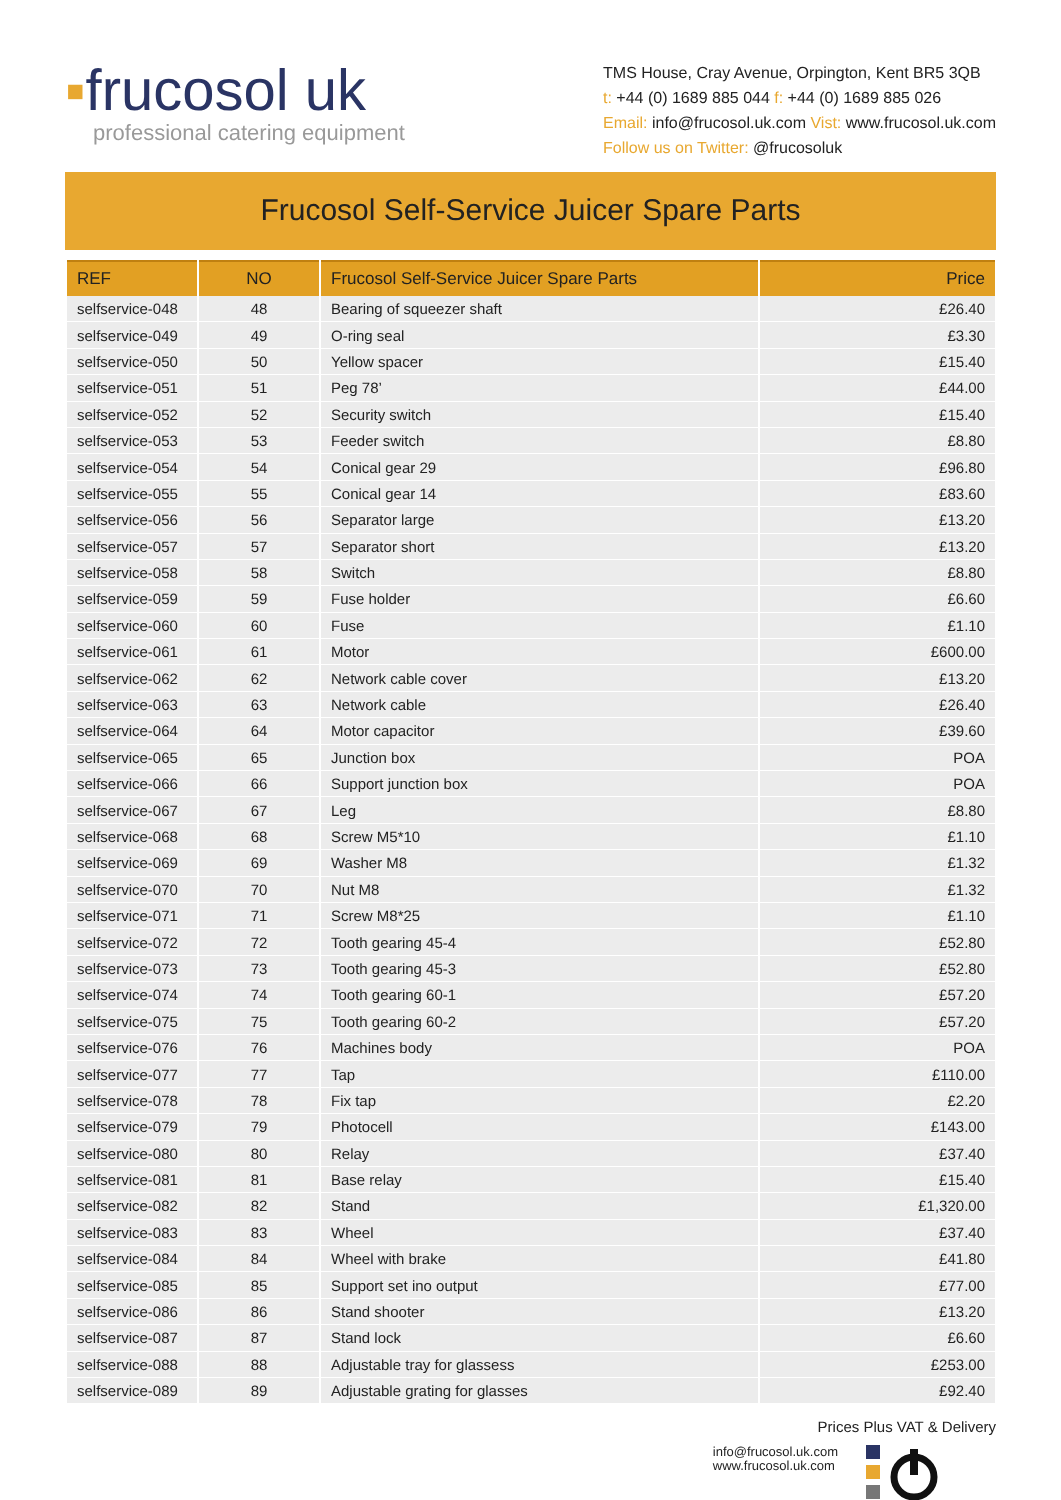▪frucosol uk
professional catering equipment
TMS House, Cray Avenue, Orpington, Kent BR5 3QB
t: +44 (0) 1689 885 044 f: +44 (0) 1689 885 026
Email: info@frucosol.uk.com Vist: www.frucosol.uk.com
Follow us on Twitter: @frucosoluk
Frucosol Self-Service Juicer Spare Parts
| REF | NO | Frucosol Self-Service Juicer Spare Parts | Price |
| --- | --- | --- | --- |
| selfservice-048 | 48 | Bearing of squeezer shaft | £26.40 |
| selfservice-049 | 49 | O-ring seal | £3.30 |
| selfservice-050 | 50 | Yellow spacer | £15.40 |
| selfservice-051 | 51 | Peg 78’ | £44.00 |
| selfservice-052 | 52 | Security switch | £15.40 |
| selfservice-053 | 53 | Feeder switch | £8.80 |
| selfservice-054 | 54 | Conical gear 29 | £96.80 |
| selfservice-055 | 55 | Conical gear 14 | £83.60 |
| selfservice-056 | 56 | Separator large | £13.20 |
| selfservice-057 | 57 | Separator short | £13.20 |
| selfservice-058 | 58 | Switch | £8.80 |
| selfservice-059 | 59 | Fuse holder | £6.60 |
| selfservice-060 | 60 | Fuse | £1.10 |
| selfservice-061 | 61 | Motor | £600.00 |
| selfservice-062 | 62 | Network cable cover | £13.20 |
| selfservice-063 | 63 | Network cable | £26.40 |
| selfservice-064 | 64 | Motor capacitor | £39.60 |
| selfservice-065 | 65 | Junction box | POA |
| selfservice-066 | 66 | Support junction box | POA |
| selfservice-067 | 67 | Leg | £8.80 |
| selfservice-068 | 68 | Screw M5*10 | £1.10 |
| selfservice-069 | 69 | Washer M8 | £1.32 |
| selfservice-070 | 70 | Nut M8 | £1.32 |
| selfservice-071 | 71 | Screw M8*25 | £1.10 |
| selfservice-072 | 72 | Tooth gearing 45-4 | £52.80 |
| selfservice-073 | 73 | Tooth gearing 45-3 | £52.80 |
| selfservice-074 | 74 | Tooth gearing 60-1 | £57.20 |
| selfservice-075 | 75 | Tooth gearing 60-2 | £57.20 |
| selfservice-076 | 76 | Machines body | POA |
| selfservice-077 | 77 | Tap | £110.00 |
| selfservice-078 | 78 | Fix tap | £2.20 |
| selfservice-079 | 79 | Photocell | £143.00 |
| selfservice-080 | 80 | Relay | £37.40 |
| selfservice-081 | 81 | Base relay | £15.40 |
| selfservice-082 | 82 | Stand | £1,320.00 |
| selfservice-083 | 83 | Wheel | £37.40 |
| selfservice-084 | 84 | Wheel with brake | £41.80 |
| selfservice-085 | 85 | Support set ino output | £77.00 |
| selfservice-086 | 86 | Stand shooter | £13.20 |
| selfservice-087 | 87 | Stand lock | £6.60 |
| selfservice-088 | 88 | Adjustable tray for glassess | £253.00 |
| selfservice-089 | 89 | Adjustable grating for glasses | £92.40 |
Prices Plus VAT & Delivery
info@frucosol.uk.com
www.frucosol.uk.com